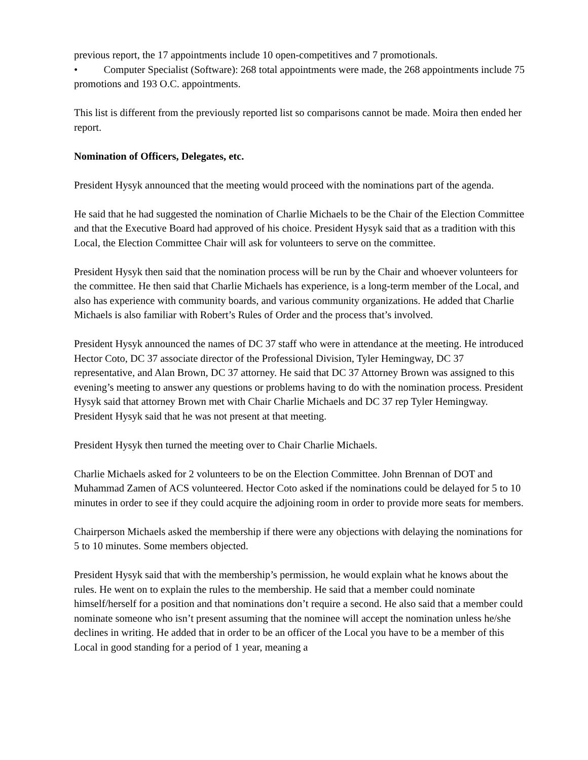previous report, the 17 appointments include 10 open-competitives and 7 promotionals.
• Computer Specialist (Software): 268 total appointments were made, the 268 appointments include 75 promotions and 193 O.C. appointments.
This list is different from the previously reported list so comparisons cannot be made. Moira then ended her report.
Nomination of Officers, Delegates, etc.
President Hysyk announced that the meeting would proceed with the nominations part of the agenda.
He said that he had suggested the nomination of Charlie Michaels to be the Chair of the Election Committee and that the Executive Board had approved of his choice. President Hysyk said that as a tradition with this Local, the Election Committee Chair will ask for volunteers to serve on the committee.
President Hysyk then said that the nomination process will be run by the Chair and whoever volunteers for the committee. He then said that Charlie Michaels has experience, is a long-term member of the Local, and also has experience with community boards, and various community organizations. He added that Charlie Michaels is also familiar with Robert’s Rules of Order and the process that’s involved.
President Hysyk announced the names of DC 37 staff who were in attendance at the meeting. He introduced Hector Coto, DC 37 associate director of the Professional Division, Tyler Hemingway, DC 37 representative, and Alan Brown, DC 37 attorney. He said that DC 37 Attorney Brown was assigned to this evening’s meeting to answer any questions or problems having to do with the nomination process. President Hysyk said that attorney Brown met with Chair Charlie Michaels and DC 37 rep Tyler Hemingway. President Hysyk said that he was not present at that meeting.
President Hysyk then turned the meeting over to Chair Charlie Michaels.
Charlie Michaels asked for 2 volunteers to be on the Election Committee. John Brennan of DOT and Muhammad Zamen of ACS volunteered. Hector Coto asked if the nominations could be delayed for 5 to 10 minutes in order to see if they could acquire the adjoining room in order to provide more seats for members.
Chairperson Michaels asked the membership if there were any objections with delaying the nominations for 5 to 10 minutes. Some members objected.
President Hysyk said that with the membership’s permission, he would explain what he knows about the rules. He went on to explain the rules to the membership. He said that a member could nominate himself/herself for a position and that nominations don’t require a second. He also said that a member could nominate someone who isn’t present assuming that the nominee will accept the nomination unless he/she declines in writing. He added that in order to be an officer of the Local you have to be a member of this Local in good standing for a period of 1 year, meaning a